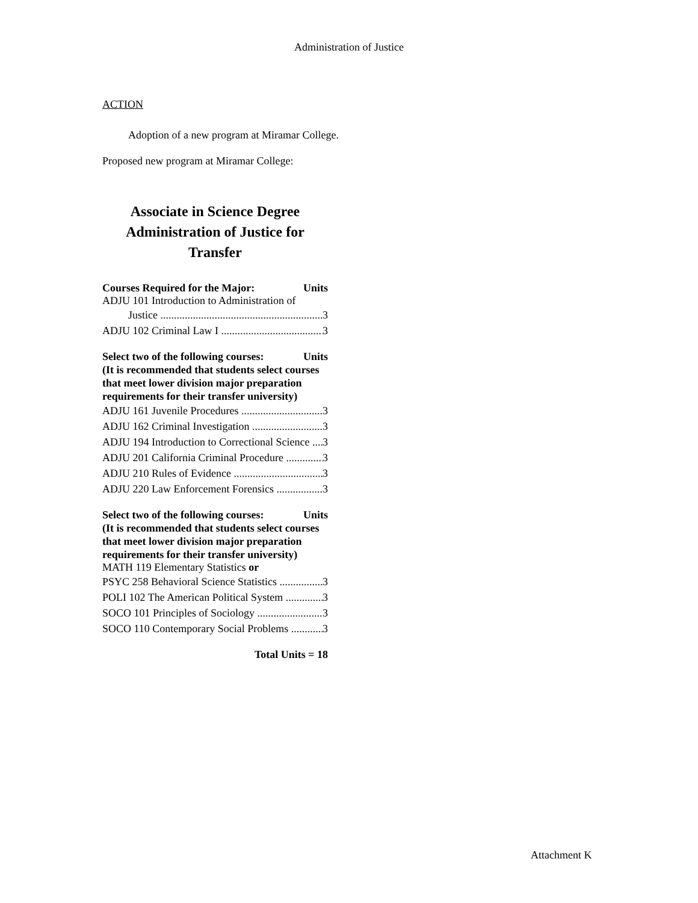Administration of Justice
ACTION
Adoption of a new program at Miramar College.
Proposed new program at Miramar College:
Associate in Science Degree
Administration of Justice for
Transfer
Courses Required for the Major: Units
ADJU 101 Introduction to Administration of
Justice 3
ADJU 102 Criminal Law I 3
Select two of the following courses: Units
(It is recommended that students select courses that meet lower division major preparation requirements for their transfer university)
ADJU 161 Juvenile Procedures 3
ADJU 162 Criminal Investigation 3
ADJU 194 Introduction to Correctional Science 3
ADJU 201 California Criminal Procedure 3
ADJU 210 Rules of Evidence 3
ADJU 220 Law Enforcement Forensics 3
Select two of the following courses: Units
(It is recommended that students select courses that meet lower division major preparation requirements for their transfer university)
MATH 119 Elementary Statistics or
PSYC 258 Behavioral Science Statistics 3
POLI 102 The American Political System 3
SOCO 101 Principles of Sociology 3
SOCO 110 Contemporary Social Problems 3
Total Units = 18
Attachment K